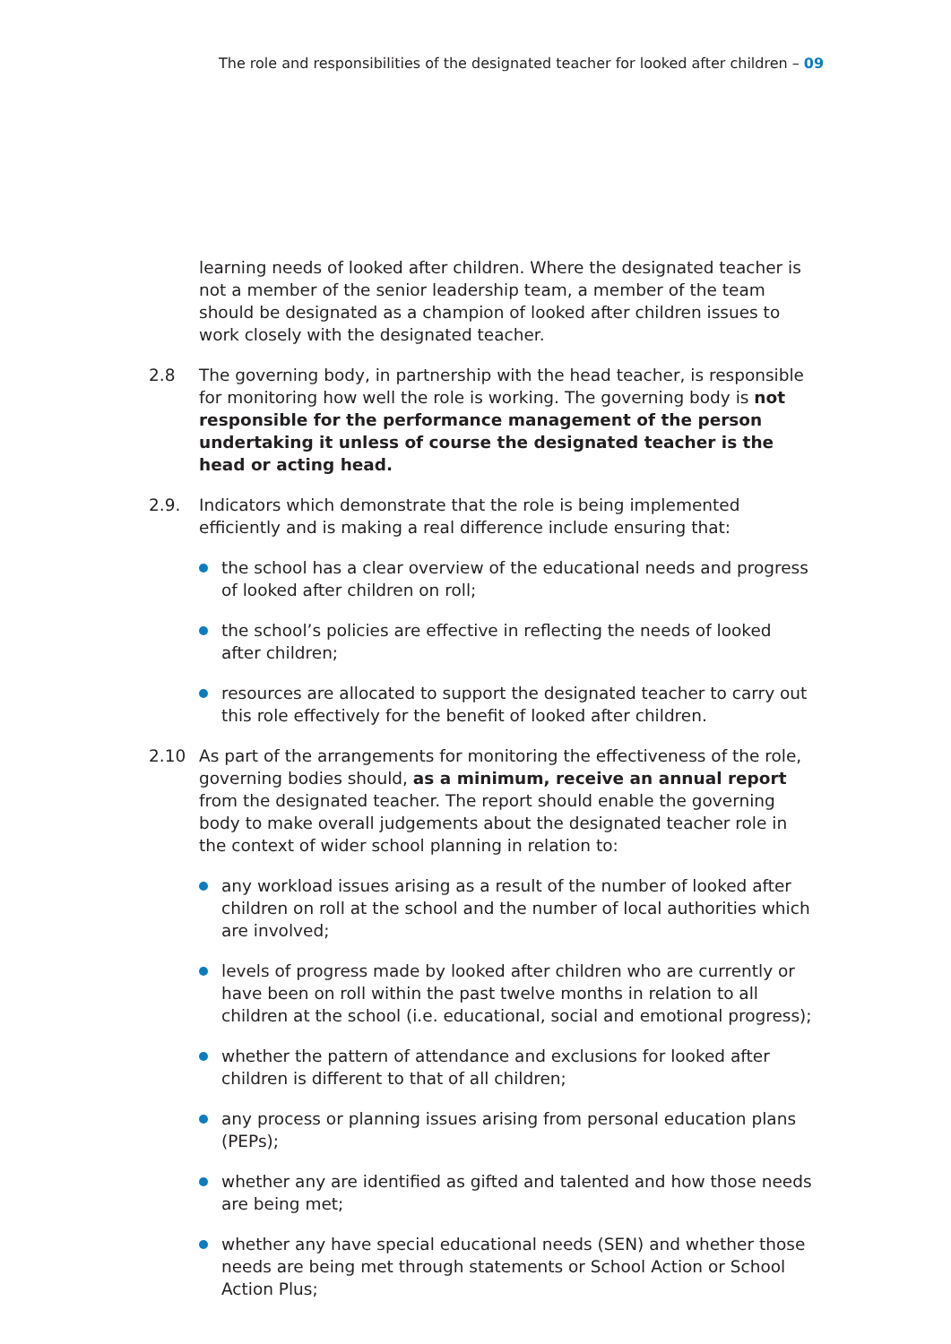The role and responsibilities of the designated teacher for looked after children – 09
learning needs of looked after children. Where the designated teacher is not a member of the senior leadership team, a member of the team should be designated as a champion of looked after children issues to work closely with the designated teacher.
2.8 The governing body, in partnership with the head teacher, is responsible for monitoring how well the role is working. The governing body is not responsible for the performance management of the person undertaking it unless of course the designated teacher is the head or acting head.
2.9. Indicators which demonstrate that the role is being implemented efficiently and is making a real difference include ensuring that:
the school has a clear overview of the educational needs and progress of looked after children on roll;
the school’s policies are effective in reflecting the needs of looked after children;
resources are allocated to support the designated teacher to carry out this role effectively for the benefit of looked after children.
2.10 As part of the arrangements for monitoring the effectiveness of the role, governing bodies should, as a minimum, receive an annual report from the designated teacher. The report should enable the governing body to make overall judgements about the designated teacher role in the context of wider school planning in relation to:
any workload issues arising as a result of the number of looked after children on roll at the school and the number of local authorities which are involved;
levels of progress made by looked after children who are currently or have been on roll within the past twelve months in relation to all children at the school (i.e. educational, social and emotional progress);
whether the pattern of attendance and exclusions for looked after children is different to that of all children;
any process or planning issues arising from personal education plans (PEPs);
whether any are identified as gifted and talented and how those needs are being met;
whether any have special educational needs (SEN) and whether those needs are being met through statements or School Action or School Action Plus;